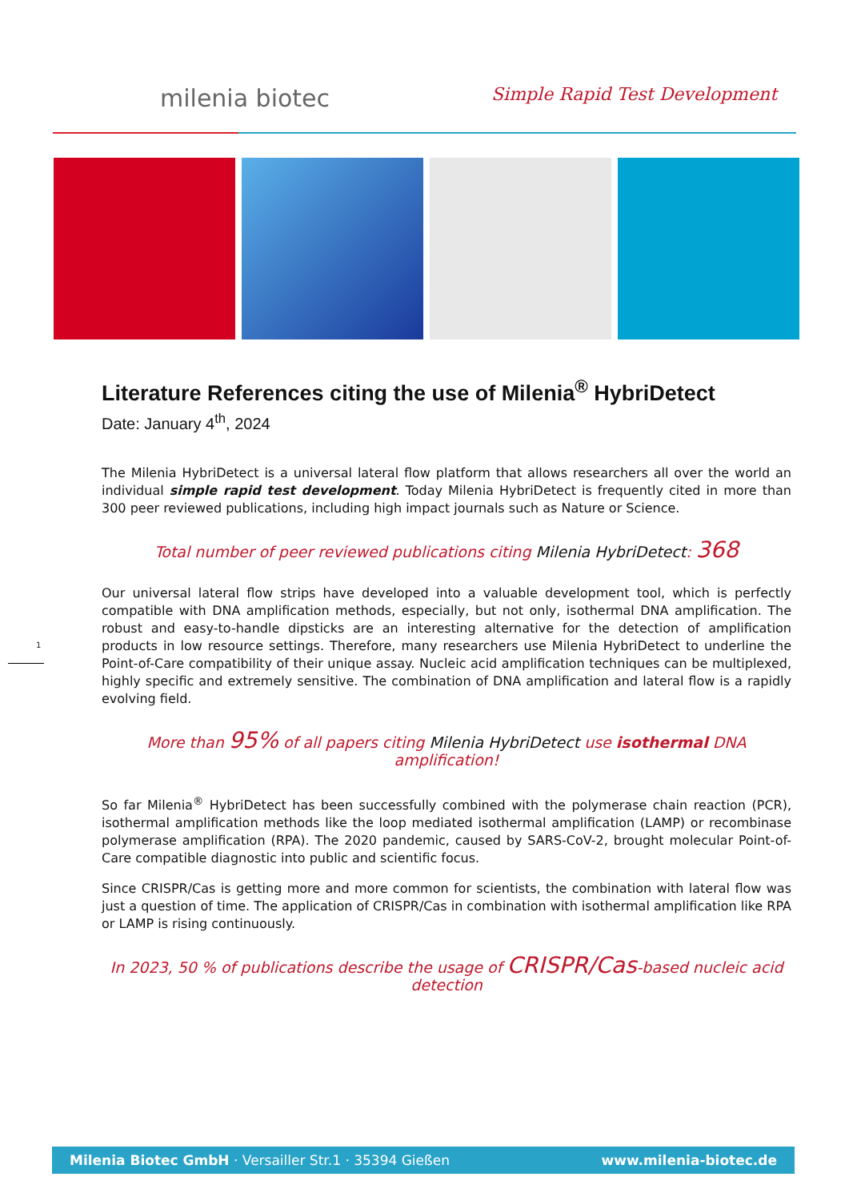milenia biotec
Simple Rapid Test Development
Literature References citing the use of Milenia<sup>®</sup> HybriDetect
Date: January 4<sup>th</sup>, 2024
The Milenia HybriDetect is a universal lateral flow platform that allows researchers all over the world an individual simple rapid test development. Today Milenia HybriDetect is frequently cited in more than 300 peer reviewed publications, including high impact journals such as Nature or Science.
Total number of peer reviewed publications citing Milenia HybriDetect: 368
Our universal lateral flow strips have developed into a valuable development tool, which is perfectly compatible with DNA amplification methods, especially, but not only, isothermal DNA amplification. The robust and easy-to-handle dipsticks are an interesting alternative for the detection of amplification products in low resource settings. Therefore, many researchers use Milenia HybriDetect to underline the Point-of-Care compatibility of their unique assay. Nucleic acid amplification techniques can be multiplexed, highly specific and extremely sensitive. The combination of DNA amplification and lateral flow is a rapidly evolving field.
More than 95% of all papers citing Milenia HybriDetect use isothermal DNA amplification!
So far Milenia<sup>®</sup> HybriDetect has been successfully combined with the polymerase chain reaction (PCR), isothermal amplification methods like the loop mediated isothermal amplification (LAMP) or recombinase polymerase amplification (RPA). The 2020 pandemic, caused by SARS-CoV-2, brought molecular Point-of-Care compatible diagnostic into public and scientific focus.
Since CRISPR/Cas is getting more and more common for scientists, the combination with lateral flow was just a question of time. The application of CRISPR/Cas in combination with isothermal amplification like RPA or LAMP is rising continuously.
In 2023, 50 % of publications describe the usage of CRISPR/Cas-based nucleic acid detection
1
Milenia Biotec GmbH · Versailler Str.1 · 35394 Gießen www.milenia-biotec.de